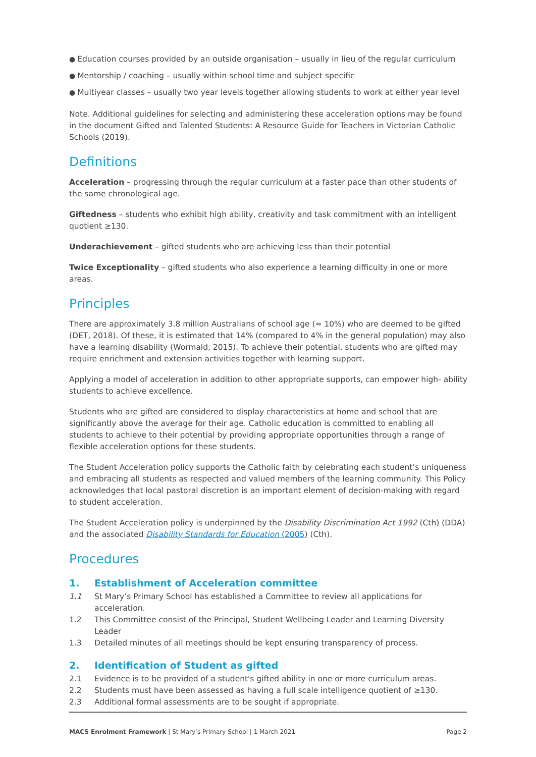● Education courses provided by an outside organisation – usually in lieu of the regular curriculum
● Mentorship / coaching – usually within school time and subject specific
● Multiyear classes – usually two year levels together allowing students to work at either year level
Note. Additional guidelines for selecting and administering these acceleration options may be found in the document Gifted and Talented Students: A Resource Guide for Teachers in Victorian Catholic Schools (2019).
Definitions
Acceleration – progressing through the regular curriculum at a faster pace than other students of the same chronological age.
Giftedness – students who exhibit high ability, creativity and task commitment with an intelligent quotient ≥130.
Underachievement – gifted students who are achieving less than their potential
Twice Exceptionality – gifted students who also experience a learning difficulty in one or more areas.
Principles
There are approximately 3.8 million Australians of school age (≈ 10%) who are deemed to be gifted (DET, 2018). Of these, it is estimated that 14% (compared to 4% in the general population) may also have a learning disability (Wormald, 2015). To achieve their potential, students who are gifted may require enrichment and extension activities together with learning support.
Applying a model of acceleration in addition to other appropriate supports, can empower high- ability students to achieve excellence.
Students who are gifted are considered to display characteristics at home and school that are significantly above the average for their age. Catholic education is committed to enabling all students to achieve to their potential by providing appropriate opportunities through a range of flexible acceleration options for these students.
The Student Acceleration policy supports the Catholic faith by celebrating each student’s uniqueness and embracing all students as respected and valued members of the learning community. This Policy acknowledges that local pastoral discretion is an important element of decision-making with regard to student acceleration.
The Student Acceleration policy is underpinned by the Disability Discrimination Act 1992 (Cth) (DDA) and the associated Disability Standards for Education (2005) (Cth).
Procedures
1. Establishment of Acceleration committee
1.1 St Mary’s Primary School has established a Committee to review all applications for acceleration.
1.2 This Committee consist of the Principal, Student Wellbeing Leader and Learning Diversity Leader
1.3 Detailed minutes of all meetings should be kept ensuring transparency of process.
2. Identification of Student as gifted
2.1 Evidence is to be provided of a student's gifted ability in one or more curriculum areas.
2.2 Students must have been assessed as having a full scale intelligence quotient of ≥130.
2.3 Additional formal assessments are to be sought if appropriate.
MACS Enrolment Framework | St Mary’s Primary School | 1 March 2021 Page 2